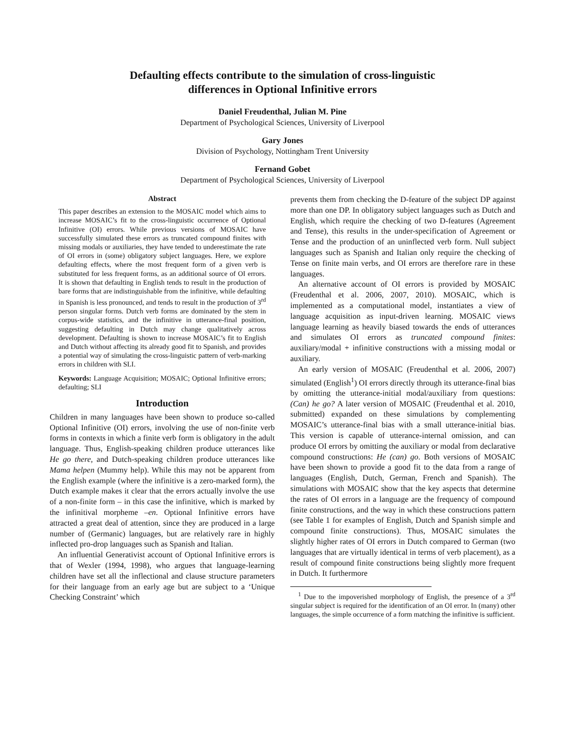Defaulting effects contribute to the simulation of cross-linguistic
differences in Optional Infinitive errors
Daniel Freudenthal, Julian M. Pine
Department of Psychological Sciences, University of Liverpool
Gary Jones
Division of Psychology, Nottingham Trent University
Fernand Gobet
Department of Psychological Sciences, University of Liverpool
Abstract
This paper describes an extension to the MOSAIC model which aims to increase MOSAIC’s fit to the cross-linguistic occurrence of Optional Infinitive (OI) errors. While previous versions of MOSAIC have successfully simulated these errors as truncated compound finites with missing modals or auxiliaries, they have tended to underestimate the rate of OI errors in (some) obligatory subject languages. Here, we explore defaulting effects, where the most frequent form of a given verb is substituted for less frequent forms, as an additional source of OI errors. It is shown that defaulting in English tends to result in the production of bare forms that are indistinguishable from the infinitive, while defaulting in Spanish is less pronounced, and tends to result in the production of 3<sup>rd</sup> person singular forms. Dutch verb forms are dominated by the stem in corpus-wide statistics, and the infinitive in utterance-final position, suggesting defaulting in Dutch may change qualitatively across development. Defaulting is shown to increase MOSAIC’s fit to English and Dutch without affecting its already good fit to Spanish, and provides a potential way of simulating the cross-linguistic pattern of verb-marking errors in children with SLI.
Keywords: Language Acquisition; MOSAIC; Optional Infinitive errors; defaulting; SLI
Introduction
Children in many languages have been shown to produce so-called Optional Infinitive (OI) errors, involving the use of non-finite verb forms in contexts in which a finite verb form is obligatory in the adult language. Thus, English-speaking children produce utterances like He go there, and Dutch-speaking children produce utterances like Mama helpen (Mummy help). While this may not be apparent from the English example (where the infinitive is a zero-marked form), the Dutch example makes it clear that the errors actually involve the use of a non-finite form – in this case the infinitive, which is marked by the infinitival morpheme –en. Optional Infinitive errors have attracted a great deal of attention, since they are produced in a large number of (Germanic) languages, but are relatively rare in highly inflected pro-drop languages such as Spanish and Italian.
An influential Generativist account of Optional Infinitive errors is that of Wexler (1994, 1998), who argues that language-learning children have set all the inflectional and clause structure parameters for their language from an early age but are subject to a ‘Unique Checking Constraint’ which
prevents them from checking the D-feature of the subject DP against more than one DP. In obligatory subject languages such as Dutch and English, which require the checking of two D-features (Agreement and Tense), this results in the under-specification of Agreement or Tense and the production of an uninflected verb form. Null subject languages such as Spanish and Italian only require the checking of Tense on finite main verbs, and OI errors are therefore rare in these languages.
An alternative account of OI errors is provided by MOSAIC (Freudenthal et al. 2006, 2007, 2010). MOSAIC, which is implemented as a computational model, instantiates a view of language acquisition as input-driven learning. MOSAIC views language learning as heavily biased towards the ends of utterances and simulates OI errors as truncated compound finites: auxiliary/modal + infinitive constructions with a missing modal or auxiliary.
An early version of MOSAIC (Freudenthal et al. 2006, 2007) simulated (English<sup>1</sup>) OI errors directly through its utterance-final bias by omitting the utterance-initial modal/auxiliary from questions: (Can) he go? A later version of MOSAIC (Freudenthal et al. 2010, submitted) expanded on these simulations by complementing MOSAIC’s utterance-final bias with a small utterance-initial bias. This version is capable of utterance-internal omission, and can produce OI errors by omitting the auxiliary or modal from declarative compound constructions: He (can) go. Both versions of MOSAIC have been shown to provide a good fit to the data from a range of languages (English, Dutch, German, French and Spanish). The simulations with MOSAIC show that the key aspects that determine the rates of OI errors in a language are the frequency of compound finite constructions, and the way in which these constructions pattern (see Table 1 for examples of English, Dutch and Spanish simple and compound finite constructions). Thus, MOSAIC simulates the slightly higher rates of OI errors in Dutch compared to German (two languages that are virtually identical in terms of verb placement), as a result of compound finite constructions being slightly more frequent in Dutch. It furthermore
<sup>1</sup> Due to the impoverished morphology of English, the presence of a 3<sup>rd</sup> singular subject is required for the identification of an OI error. In (many) other languages, the simple occurrence of a form matching the infinitive is sufficient.